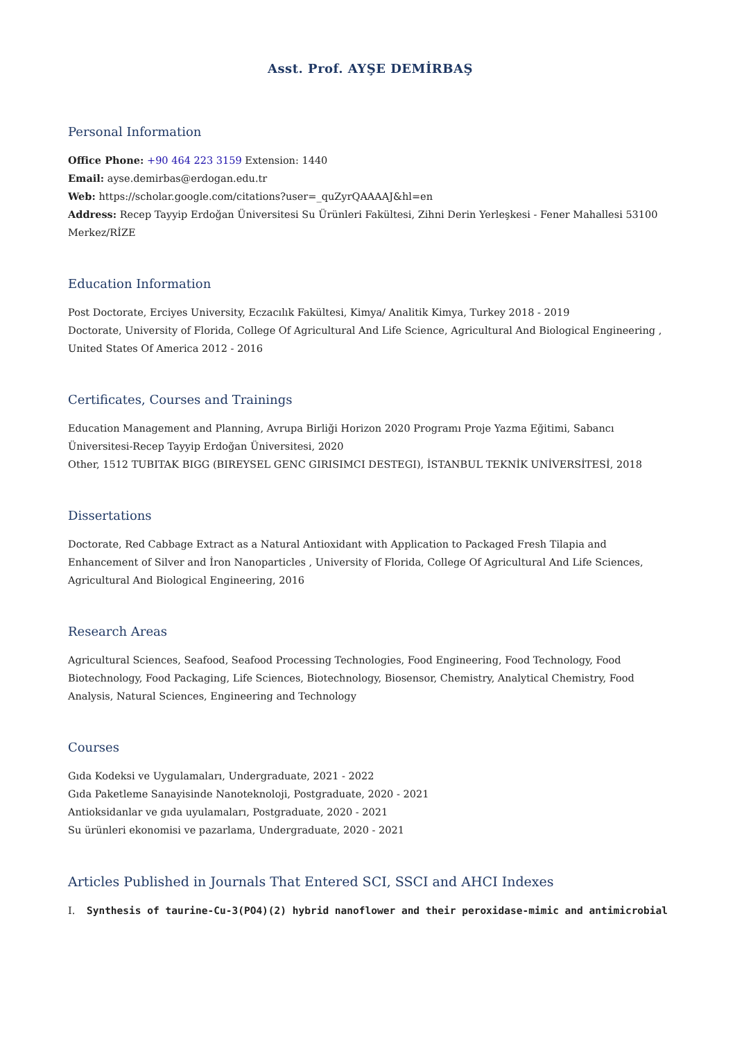Asst. Prof. AYŞE DEMİRBAŞ
Personal Information
Office Phone: +90 464 223 3159 Extension: 1440
Email: ayse.demirbas@erdogan.edu.tr
Web: https://scholar.google.com/citations?user=_quZyrQAAAAJ&hl=en
Address: Recep Tayyip Erdoğan Üniversitesi Su Ürünleri Fakültesi, Zihni Derin Yerleşkesi - Fener Mahallesi 53100 Merkez/RİZE
Education Information
Post Doctorate, Erciyes University, Eczacılık Fakültesi, Kimya/ Analitik Kimya, Turkey 2018 - 2019
Doctorate, University of Florida, College Of Agricultural And Life Science, Agricultural And Biological Engineering , United States Of America 2012 - 2016
Certificates, Courses and Trainings
Education Management and Planning, Avrupa Birliği Horizon 2020 Programı Proje Yazma Eğitimi, Sabancı Üniversitesi-Recep Tayyip Erdoğan Üniversitesi, 2020
Other, 1512 TUBITAK BIGG (BIREYSEL GENC GIRISIMCI DESTEGI), İSTANBUL TEKNİK UNİVERSİTESİ, 2018
Dissertations
Doctorate, Red Cabbage Extract as a Natural Antioxidant with Application to Packaged Fresh Tilapia and Enhancement of Silver and İron Nanoparticles , University of Florida, College Of Agricultural And Life Sciences, Agricultural And Biological Engineering, 2016
Research Areas
Agricultural Sciences, Seafood, Seafood Processing Technologies, Food Engineering, Food Technology, Food Biotechnology, Food Packaging, Life Sciences, Biotechnology, Biosensor, Chemistry, Analytical Chemistry, Food Analysis, Natural Sciences, Engineering and Technology
Courses
Gıda Kodeksi ve Uygulamaları, Undergraduate, 2021 - 2022
Gıda Paketleme Sanayisinde Nanoteknoloji, Postgraduate, 2020 - 2021
Antioksidanlar ve gıda uyulamaları, Postgraduate, 2020 - 2021
Su ürünleri ekonomisi ve pazarlama, Undergraduate, 2020 - 2021
Articles Published in Journals That Entered SCI, SSCI and AHCI Indexes
I. Synthesis of taurine-Cu-3(PO4)(2) hybrid nanoflower and their peroxidase-mimic and antimicrobial